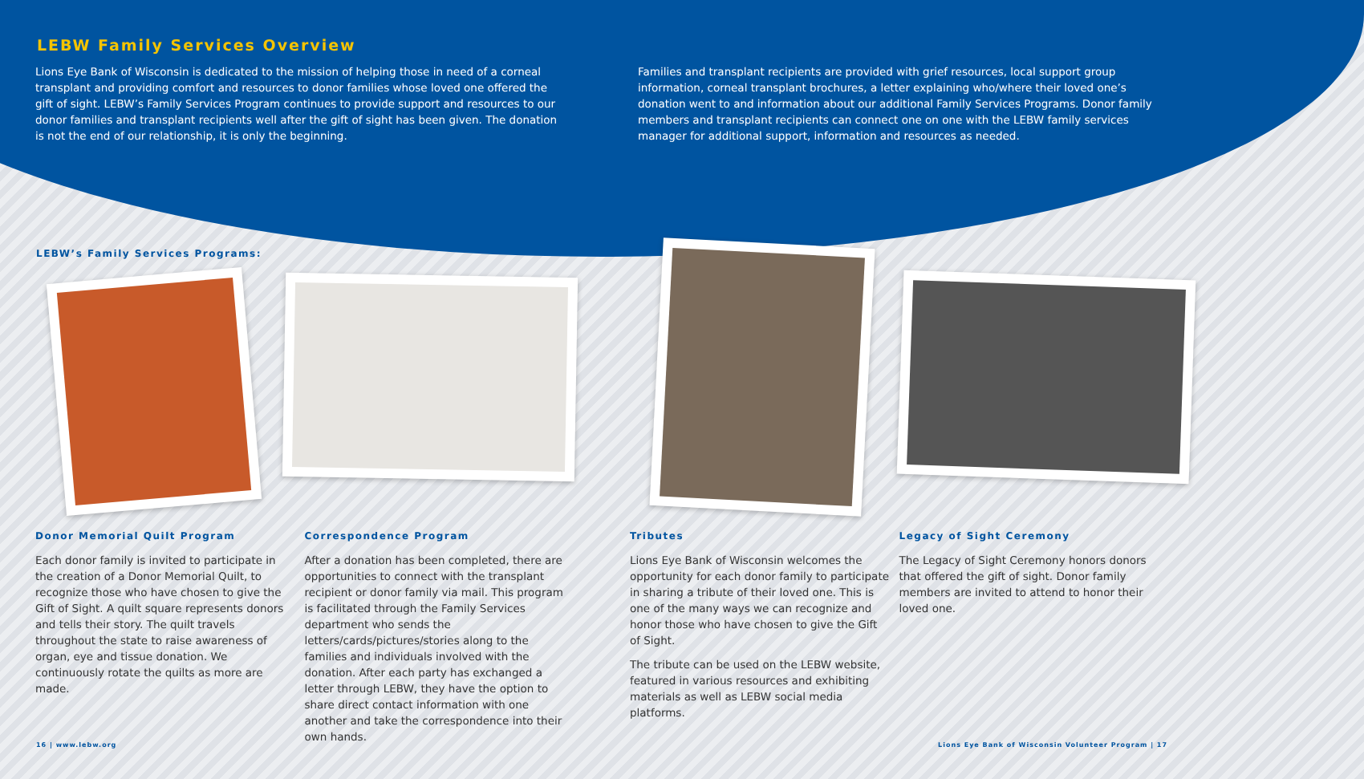LEBW Family Services Overview
Lions Eye Bank of Wisconsin is dedicated to the mission of helping those in need of a corneal transplant and providing comfort and resources to donor families whose loved one offered the gift of sight. LEBW’s Family Services Program continues to provide support and resources to our donor families and transplant recipients well after the gift of sight has been given. The donation is not the end of our relationship, it is only the beginning.
Families and transplant recipients are provided with grief resources, local support group information, corneal transplant brochures, a letter explaining who/where their loved one’s donation went to and information about our additional Family Services Programs. Donor family members and transplant recipients can connect one on one with the LEBW family services manager for additional support, information and resources as needed.
LEBW’s Family Services Programs:
Donor Memorial Quilt Program
Each donor family is invited to participate in the creation of a Donor Memorial Quilt, to recognize those who have chosen to give the Gift of Sight. A quilt square represents donors and tells their story. The quilt travels throughout the state to raise awareness of organ, eye and tissue donation. We continuously rotate the quilts as more are made.
Correspondence Program
After a donation has been completed, there are opportunities to connect with the transplant recipient or donor family via mail. This program is facilitated through the Family Services department who sends the letters/cards/pictures/stories along to the families and individuals involved with the donation. After each party has exchanged a letter through LEBW, they have the option to share direct contact information with one another and take the correspondence into their own hands.
Tributes
Lions Eye Bank of Wisconsin welcomes the opportunity for each donor family to participate in sharing a tribute of their loved one. This is one of the many ways we can recognize and honor those who have chosen to give the Gift of Sight.
The tribute can be used on the LEBW website, featured in various resources and exhibiting materials as well as LEBW social media platforms.
Legacy of Sight Ceremony
The Legacy of Sight Ceremony honors donors that offered the gift of sight. Donor family members are invited to attend to honor their loved one.
16 | www.lebw.org Lions Eye Bank of Wisconsin Volunteer Program | 17